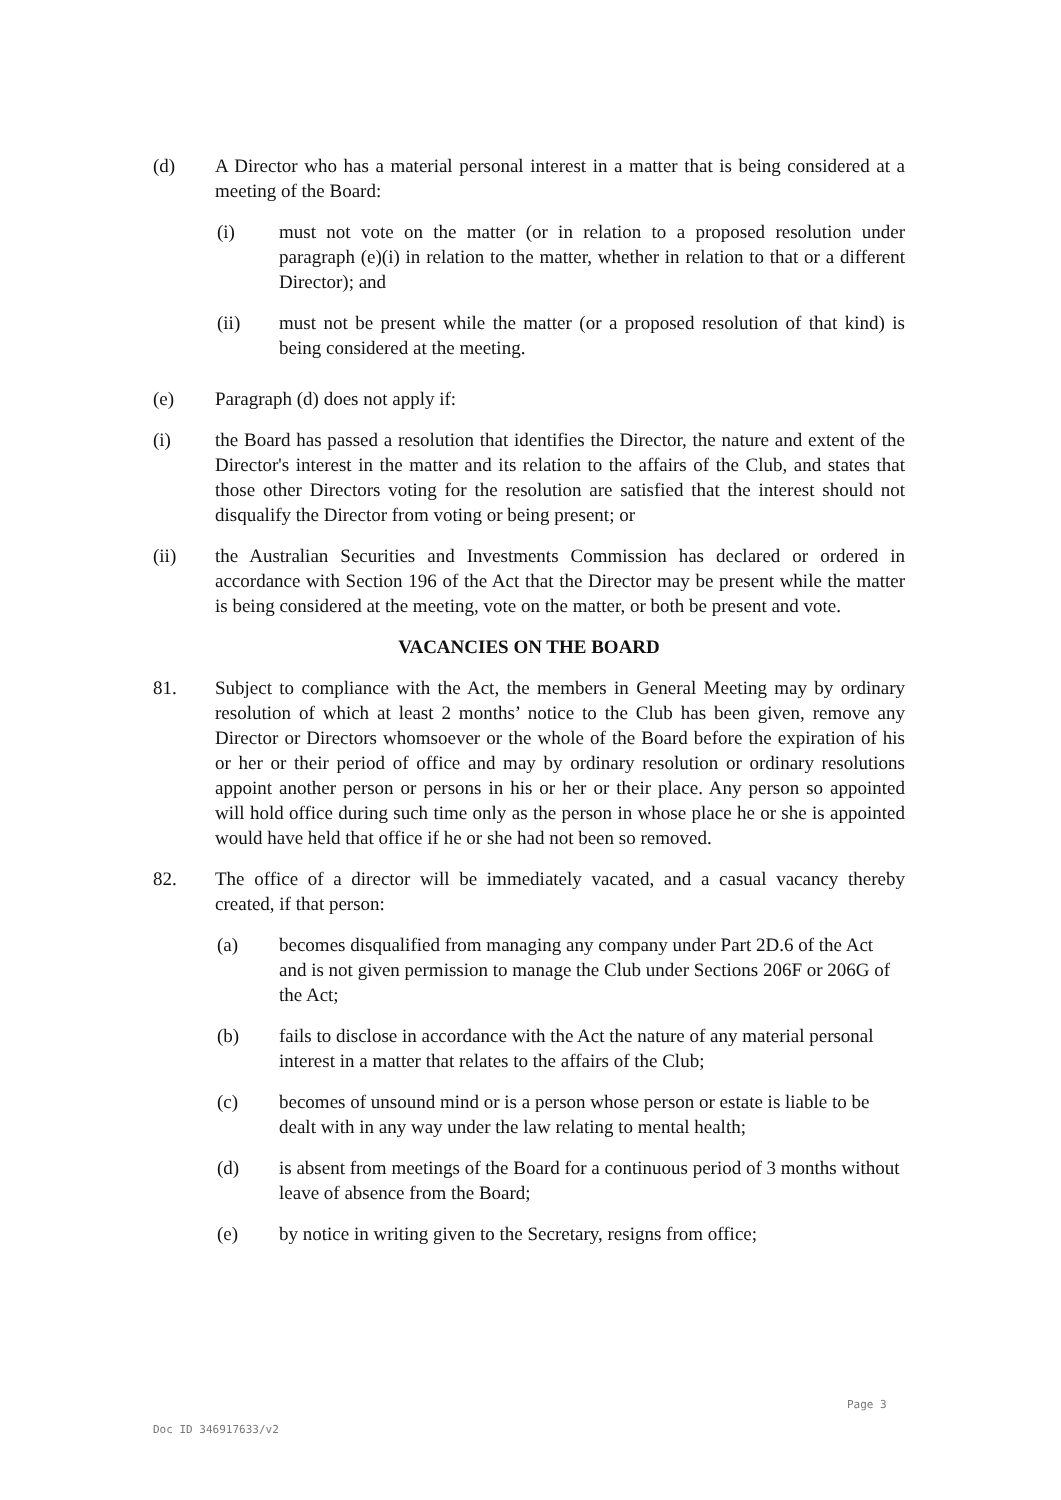(d) A Director who has a material personal interest in a matter that is being considered at a meeting of the Board:
(i) must not vote on the matter (or in relation to a proposed resolution under paragraph (e)(i) in relation to the matter, whether in relation to that or a different Director); and
(ii) must not be present while the matter (or a proposed resolution of that kind) is being considered at the meeting.
(e) Paragraph (d) does not apply if:
(i) the Board has passed a resolution that identifies the Director, the nature and extent of the Director's interest in the matter and its relation to the affairs of the Club, and states that those other Directors voting for the resolution are satisfied that the interest should not disqualify the Director from voting or being present; or
(ii) the Australian Securities and Investments Commission has declared or ordered in accordance with Section 196 of the Act that the Director may be present while the matter is being considered at the meeting, vote on the matter, or both be present and vote.
VACANCIES ON THE BOARD
81. Subject to compliance with the Act, the members in General Meeting may by ordinary resolution of which at least 2 months’ notice to the Club has been given, remove any Director or Directors whomsoever or the whole of the Board before the expiration of his or her or their period of office and may by ordinary resolution or ordinary resolutions appoint another person or persons in his or her or their place. Any person so appointed will hold office during such time only as the person in whose place he or she is appointed would have held that office if he or she had not been so removed.
82. The office of a director will be immediately vacated, and a casual vacancy thereby created, if that person:
(a) becomes disqualified from managing any company under Part 2D.6 of the Act and is not given permission to manage the Club under Sections 206F or 206G of the Act;
(b) fails to disclose in accordance with the Act the nature of any material personal interest in a matter that relates to the affairs of the Club;
(c) becomes of unsound mind or is a person whose person or estate is liable to be dealt with in any way under the law relating to mental health;
(d) is absent from meetings of the Board for a continuous period of 3 months without leave of absence from the Board;
(e) by notice in writing given to the Secretary, resigns from office;
Page 3
Doc ID 346917633/v2